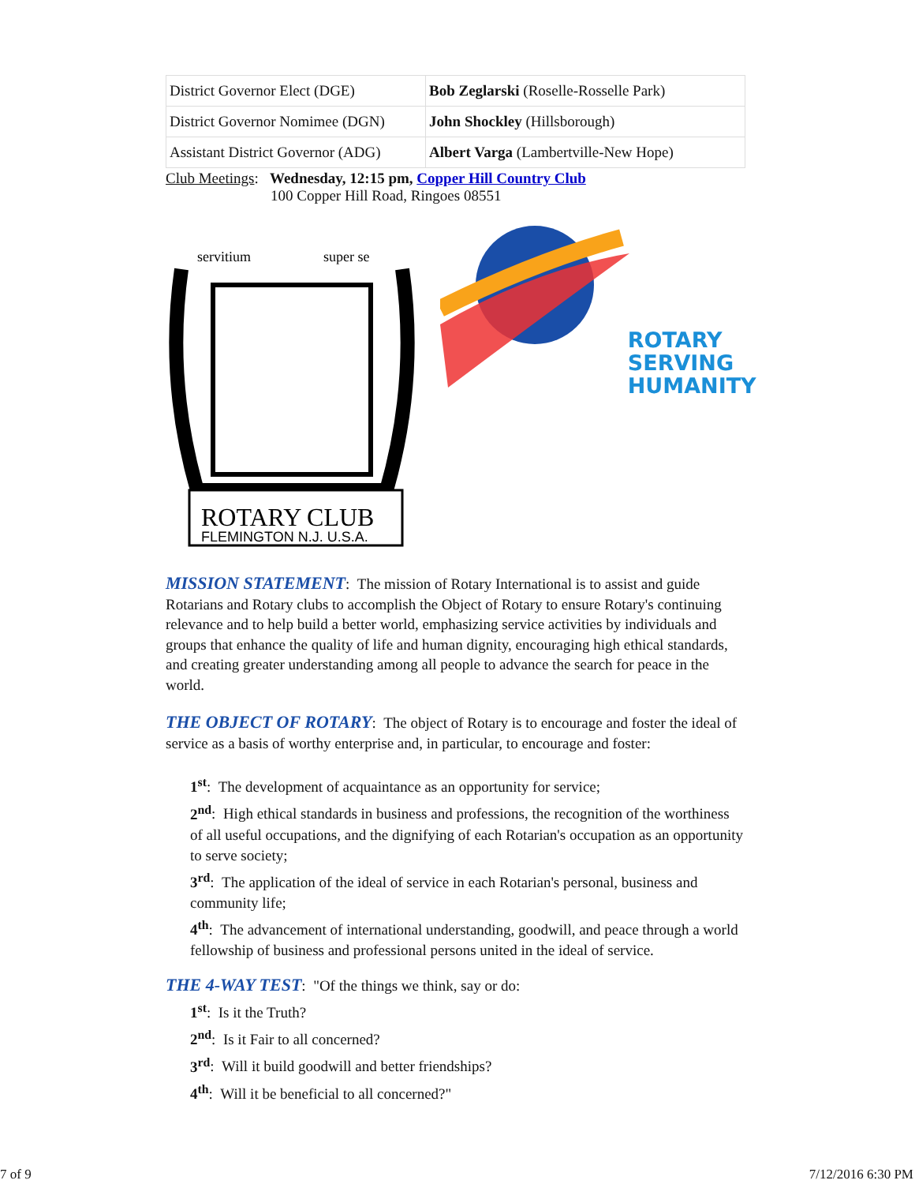| District Governor Elect (DGE) | Bob Zeglarski (Roselle-Rosselle Park) |
| District Governor Nomimee (DGN) | John Shockley (Hillsborough) |
| Assistant District Governor (ADG) | Albert Varga (Lambertville-New Hope) |
Club Meetings: Wednesday, 12:15 pm, Copper Hill Country Club
100 Copper Hill Road, Ringoes 08551
ROTARY CLUB
FLEMINGTON N.J. U.S.A.
servitium
super se
ROTARY
SERVING
HUMANITY
MISSION STATEMENT: The mission of Rotary International is to assist and guide Rotarians and Rotary clubs to accomplish the Object of Rotary to ensure Rotary's continuing relevance and to help build a better world, emphasizing service activities by individuals and groups that enhance the quality of life and human dignity, encouraging high ethical standards, and creating greater understanding among all people to advance the search for peace in the world.
THE OBJECT OF ROTARY: The object of Rotary is to encourage and foster the ideal of service as a basis of worthy enterprise and, in particular, to encourage and foster:
1<sup>st</sup>: The development of acquaintance as an opportunity for service;
2<sup>nd</sup>: High ethical standards in business and professions, the recognition of the worthiness of all useful occupations, and the dignifying of each Rotarian's occupation as an opportunity to serve society;
3<sup>rd</sup>: The application of the ideal of service in each Rotarian's personal, business and community life;
4<sup>th</sup>: The advancement of international understanding, goodwill, and peace through a world fellowship of business and professional persons united in the ideal of service.
THE 4-WAY TEST: "Of the things we think, say or do:
1<sup>st</sup>: Is it the Truth?
2<sup>nd</sup>: Is it Fair to all concerned?
3<sup>rd</sup>: Will it build goodwill and better friendships?
4<sup>th</sup>: Will it be beneficial to all concerned?"
7 of 9 7/12/2016 6:30 PM